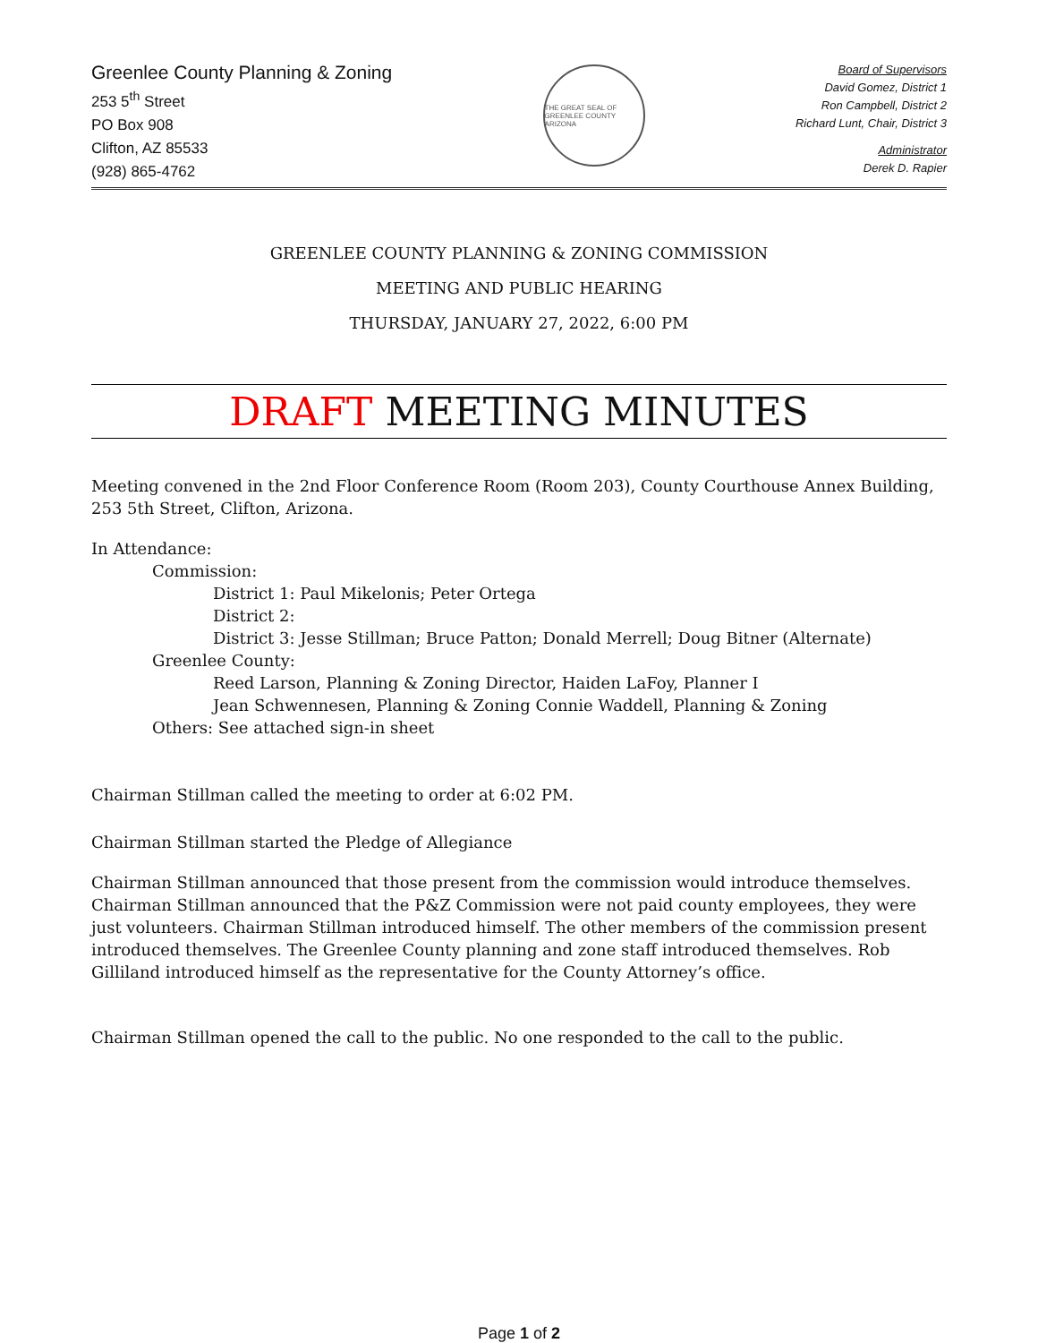Greenlee County Planning & Zoning
253 5<sup>th</sup> Street
PO Box 908
Clifton, AZ 85533
(928) 865-4762
THE GREAT SEAL OF GREENLEE COUNTY ARIZONA
Board of Supervisors
David Gomez, District 1
Ron Campbell, District 2
Richard Lunt, Chair, District 3
Administrator
Derek D. Rapier
GREENLEE COUNTY PLANNING & ZONING COMMISSION
MEETING AND PUBLIC HEARING
THURSDAY, JANUARY 27, 2022, 6:00 PM
DRAFT MEETING MINUTES
Meeting convened in the 2nd Floor Conference Room (Room 203), County Courthouse Annex Building, 253 5th Street, Clifton, Arizona.
In Attendance:
Commission:
District 1: Paul Mikelonis; Peter Ortega
District 2:
District 3: Jesse Stillman; Bruce Patton; Donald Merrell; Doug Bitner (Alternate)
Greenlee County:
Reed Larson, Planning & Zoning Director, Haiden LaFoy, Planner I
Jean Schwennesen, Planning & Zoning Connie Waddell, Planning & Zoning
Others: See attached sign-in sheet
Chairman Stillman called the meeting to order at 6:02 PM.
Chairman Stillman started the Pledge of Allegiance
Chairman Stillman announced that those present from the commission would introduce themselves. Chairman Stillman announced that the P&Z Commission were not paid county employees, they were just volunteers. Chairman Stillman introduced himself. The other members of the commission present introduced themselves. The Greenlee County planning and zone staff introduced themselves. Rob Gilliland introduced himself as the representative for the County Attorney’s office.
Chairman Stillman opened the call to the public. No one responded to the call to the public.
Page 1 of 2